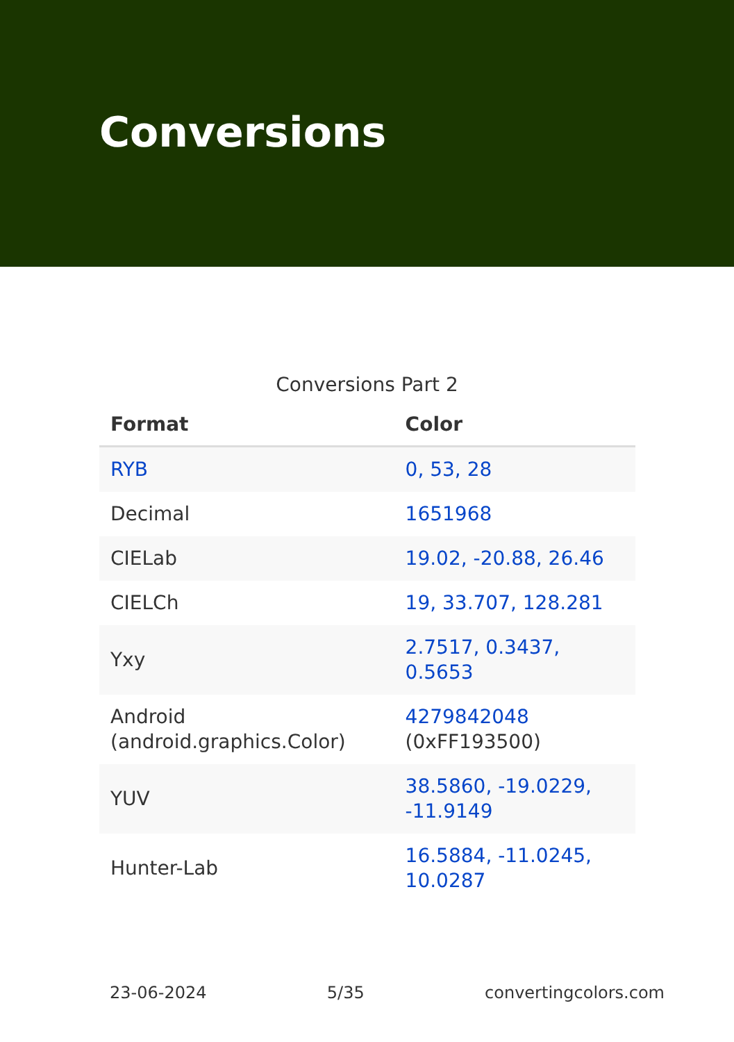Conversions
Conversions Part 2
| Format | Color |
| --- | --- |
| RYB | 0, 53, 28 |
| Decimal | 1651968 |
| CIELab | 19.02, -20.88, 26.46 |
| CIELCh | 19, 33.707, 128.281 |
| Yxy | 2.7517, 0.3437, 0.5653 |
| Android (android.graphics.Color) | 4279842048 (0xFF193500) |
| YUV | 38.5860, -19.0229, -11.9149 |
| Hunter-Lab | 16.5884, -11.0245, 10.0287 |
23-06-2024 5/35 convertingcolors.com